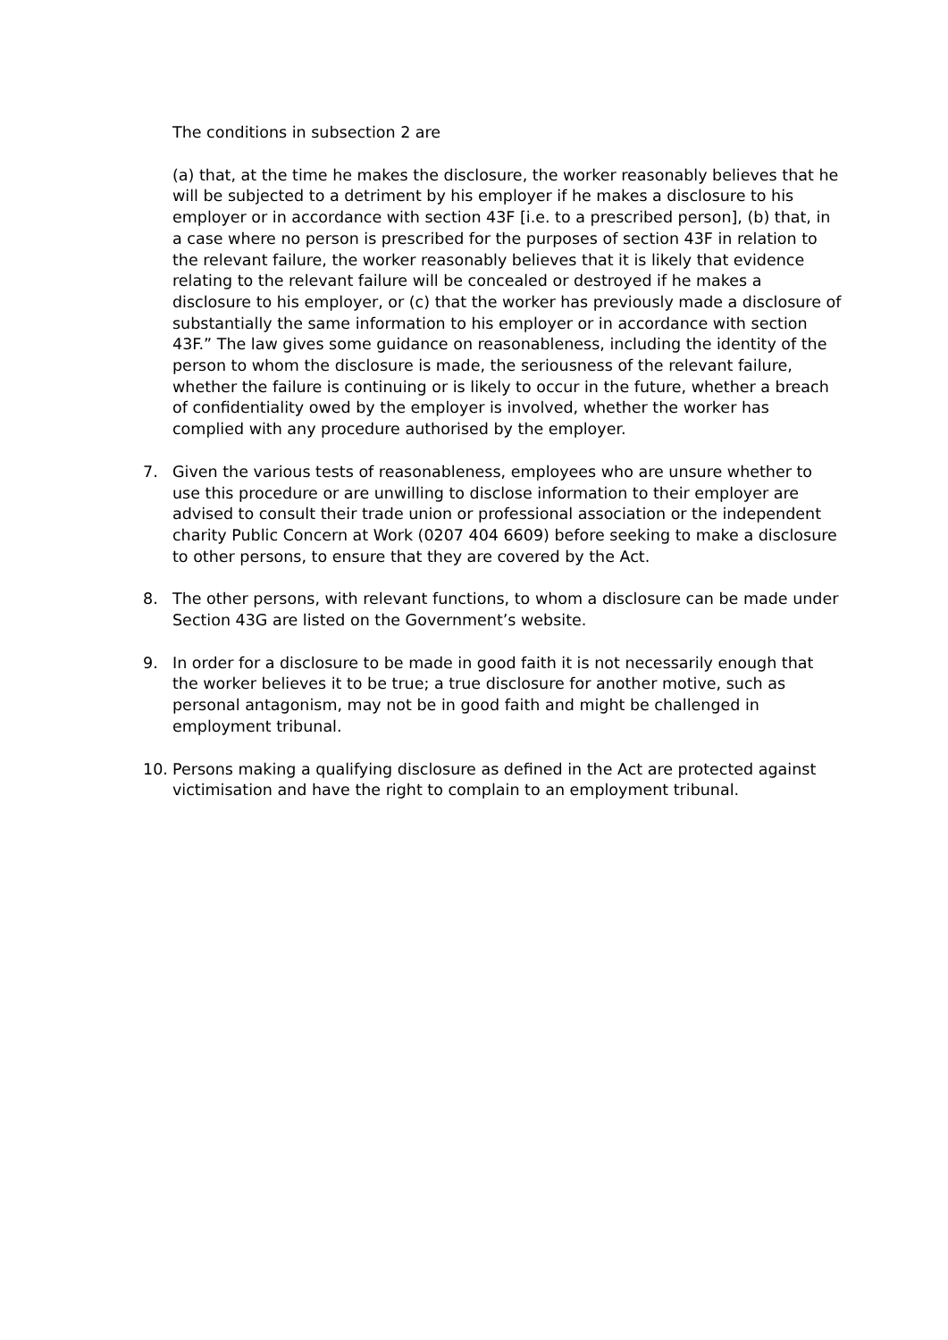The conditions in subsection 2 are
(a) that, at the time he makes the disclosure, the worker reasonably believes that he will be subjected to a detriment by his employer if he makes a disclosure to his employer or in accordance with section 43F [i.e. to a prescribed person], (b) that, in a case where no person is prescribed for the purposes of section 43F in relation to the relevant failure, the worker reasonably believes that it is likely that evidence relating to the relevant failure will be concealed or destroyed if he makes a disclosure to his employer, or (c) that the worker has previously made a disclosure of substantially the same information to his employer or in accordance with section 43F.” The law gives some guidance on reasonableness, including the identity of the person to whom the disclosure is made, the seriousness of the relevant failure, whether the failure is continuing or is likely to occur in the future, whether a breach of confidentiality owed by the employer is involved, whether the worker has complied with any procedure authorised by the employer.
7. Given the various tests of reasonableness, employees who are unsure whether to use this procedure or are unwilling to disclose information to their employer are advised to consult their trade union or professional association or the independent charity Public Concern at Work (0207 404 6609) before seeking to make a disclosure to other persons, to ensure that they are covered by the Act.
8. The other persons, with relevant functions, to whom a disclosure can be made under Section 43G are listed on the Government’s website.
9. In order for a disclosure to be made in good faith it is not necessarily enough that the worker believes it to be true; a true disclosure for another motive, such as personal antagonism, may not be in good faith and might be challenged in employment tribunal.
10. Persons making a qualifying disclosure as defined in the Act are protected against victimisation and have the right to complain to an employment tribunal.